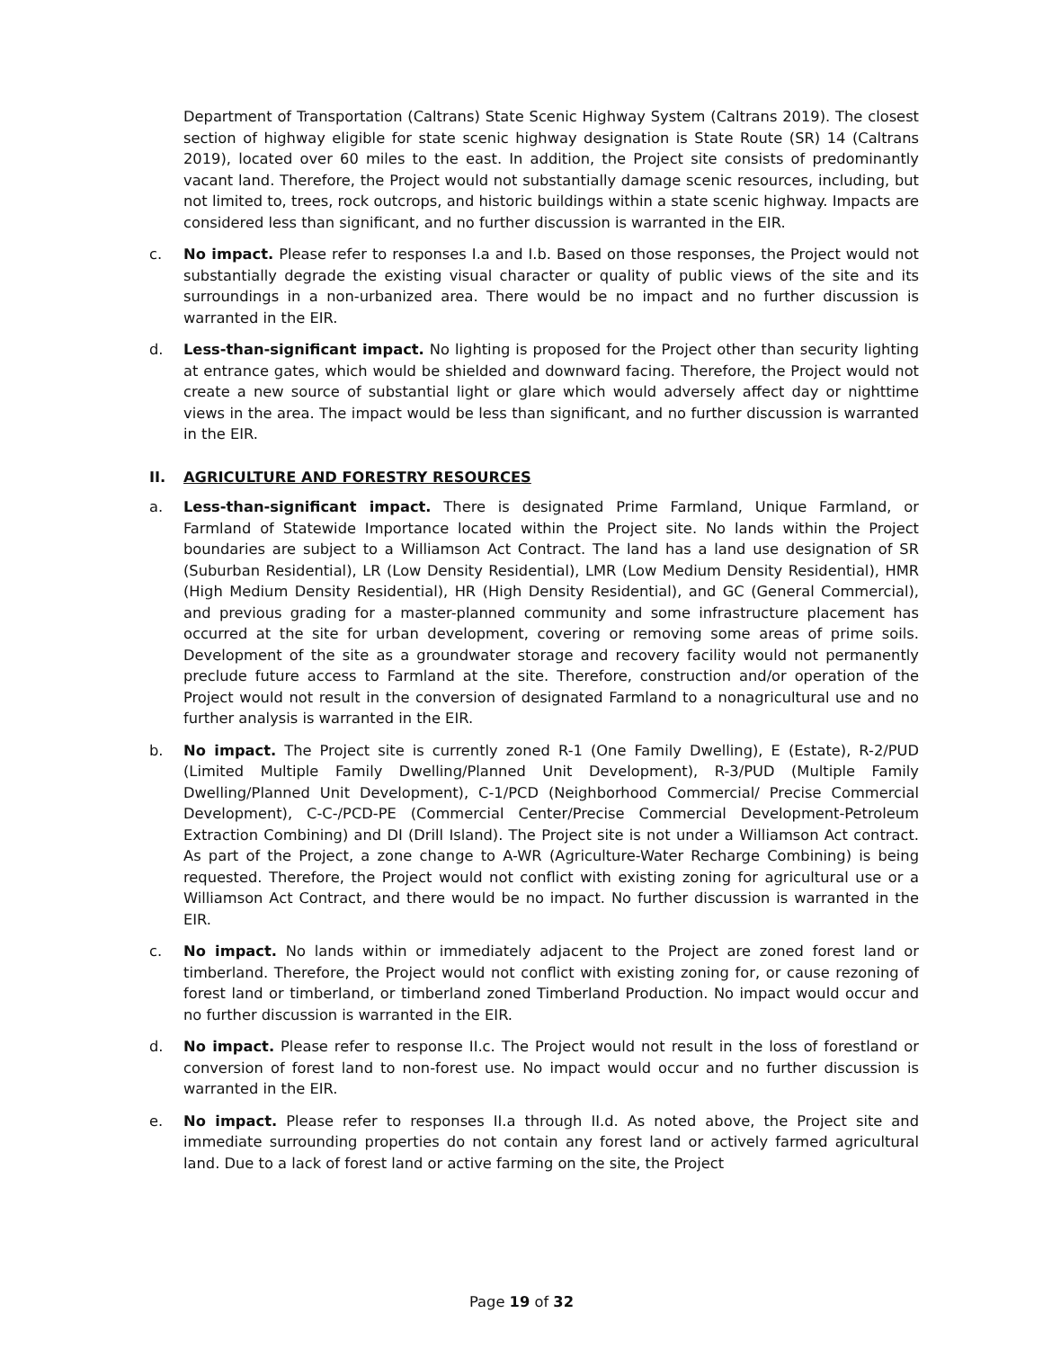Department of Transportation (Caltrans) State Scenic Highway System (Caltrans 2019). The closest section of highway eligible for state scenic highway designation is State Route (SR) 14 (Caltrans 2019), located over 60 miles to the east. In addition, the Project site consists of predominantly vacant land. Therefore, the Project would not substantially damage scenic resources, including, but not limited to, trees, rock outcrops, and historic buildings within a state scenic highway. Impacts are considered less than significant, and no further discussion is warranted in the EIR.
c. No impact. Please refer to responses I.a and I.b. Based on those responses, the Project would not substantially degrade the existing visual character or quality of public views of the site and its surroundings in a non-urbanized area. There would be no impact and no further discussion is warranted in the EIR.
d. Less-than-significant impact. No lighting is proposed for the Project other than security lighting at entrance gates, which would be shielded and downward facing. Therefore, the Project would not create a new source of substantial light or glare which would adversely affect day or nighttime views in the area. The impact would be less than significant, and no further discussion is warranted in the EIR.
II. AGRICULTURE AND FORESTRY RESOURCES
a. Less-than-significant impact. There is designated Prime Farmland, Unique Farmland, or Farmland of Statewide Importance located within the Project site. No lands within the Project boundaries are subject to a Williamson Act Contract. The land has a land use designation of SR (Suburban Residential), LR (Low Density Residential), LMR (Low Medium Density Residential), HMR (High Medium Density Residential), HR (High Density Residential), and GC (General Commercial), and previous grading for a master-planned community and some infrastructure placement has occurred at the site for urban development, covering or removing some areas of prime soils. Development of the site as a groundwater storage and recovery facility would not permanently preclude future access to Farmland at the site. Therefore, construction and/or operation of the Project would not result in the conversion of designated Farmland to a nonagricultural use and no further analysis is warranted in the EIR.
b. No impact. The Project site is currently zoned R-1 (One Family Dwelling), E (Estate), R-2/PUD (Limited Multiple Family Dwelling/Planned Unit Development), R-3/PUD (Multiple Family Dwelling/Planned Unit Development), C-1/PCD (Neighborhood Commercial/ Precise Commercial Development), C-C-/PCD-PE (Commercial Center/Precise Commercial Development-Petroleum Extraction Combining) and DI (Drill Island). The Project site is not under a Williamson Act contract. As part of the Project, a zone change to A-WR (Agriculture-Water Recharge Combining) is being requested. Therefore, the Project would not conflict with existing zoning for agricultural use or a Williamson Act Contract, and there would be no impact. No further discussion is warranted in the EIR.
c. No impact. No lands within or immediately adjacent to the Project are zoned forest land or timberland. Therefore, the Project would not conflict with existing zoning for, or cause rezoning of forest land or timberland, or timberland zoned Timberland Production. No impact would occur and no further discussion is warranted in the EIR.
d. No impact. Please refer to response II.c. The Project would not result in the loss of forestland or conversion of forest land to non-forest use. No impact would occur and no further discussion is warranted in the EIR.
e. No impact. Please refer to responses II.a through II.d. As noted above, the Project site and immediate surrounding properties do not contain any forest land or actively farmed agricultural land. Due to a lack of forest land or active farming on the site, the Project
Page 19 of 32